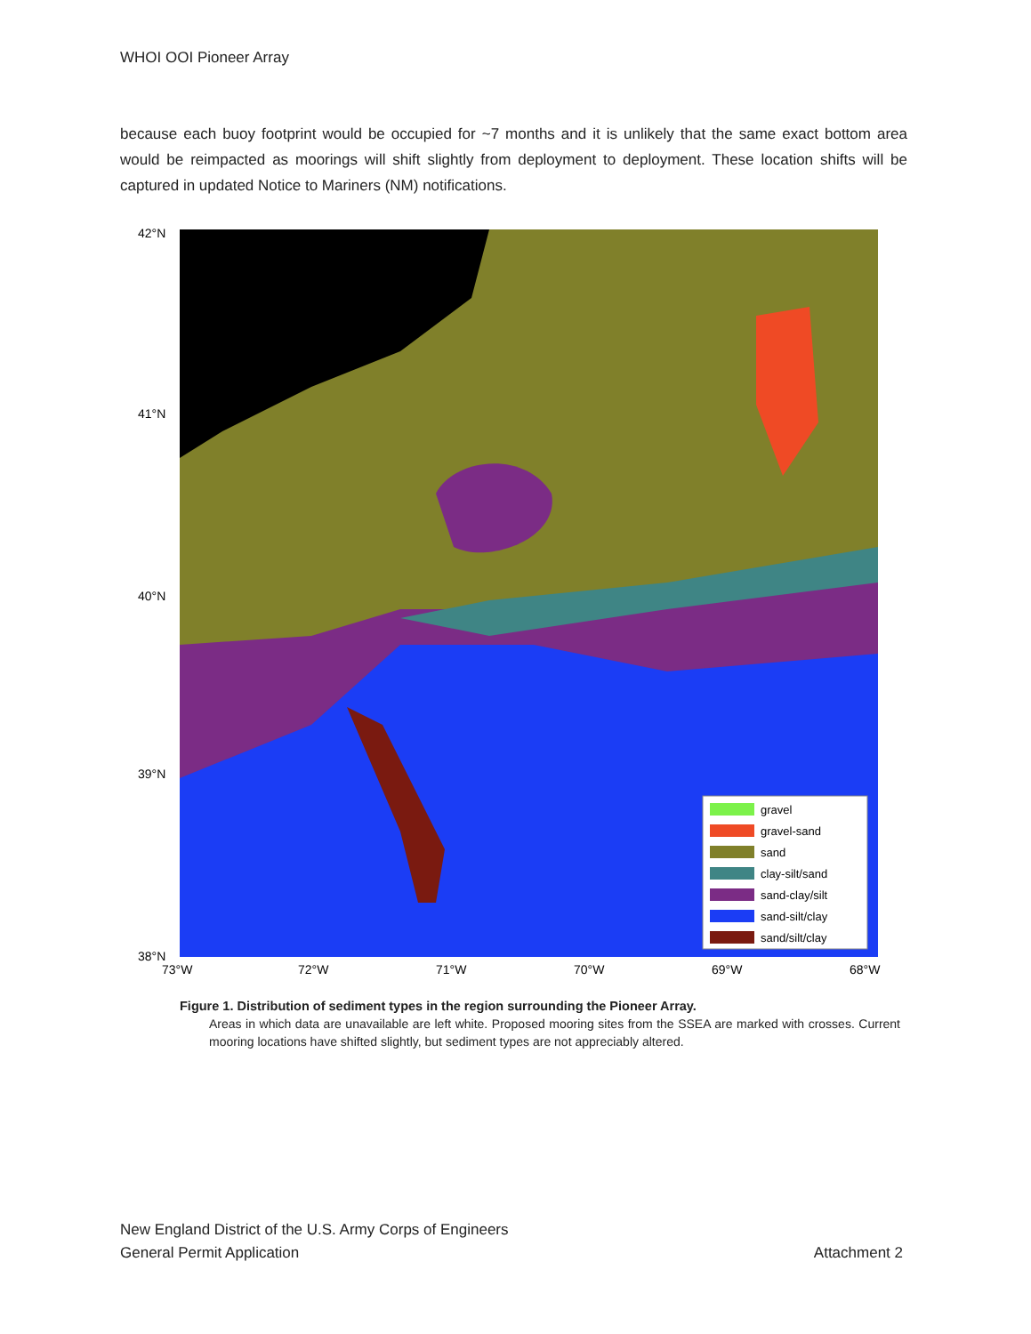WHOI OOI Pioneer Array
because each buoy footprint would be occupied for ~7 months and it is unlikely that the same exact bottom area would be reimpacted as moorings will shift slightly from deployment to deployment. These location shifts will be captured in updated Notice to Mariners (NM) notifications.
gravel
gravel-sand
sand
clay-silt/sand
sand-clay/silt
sand-silt/clay
sand/silt/clay
42°N
41°N
40°N
39°N
38°N
73°W
72°W
71°W
70°W
69°W
68°W
Figure 1. Distribution of sediment types in the region surrounding the Pioneer Array.
Areas in which data are unavailable are left white. Proposed mooring sites from the SSEA are marked with crosses. Current mooring locations have shifted slightly, but sediment types are not appreciably altered.
New England District of the U.S. Army Corps of Engineers
General Permit Application Attachment 2